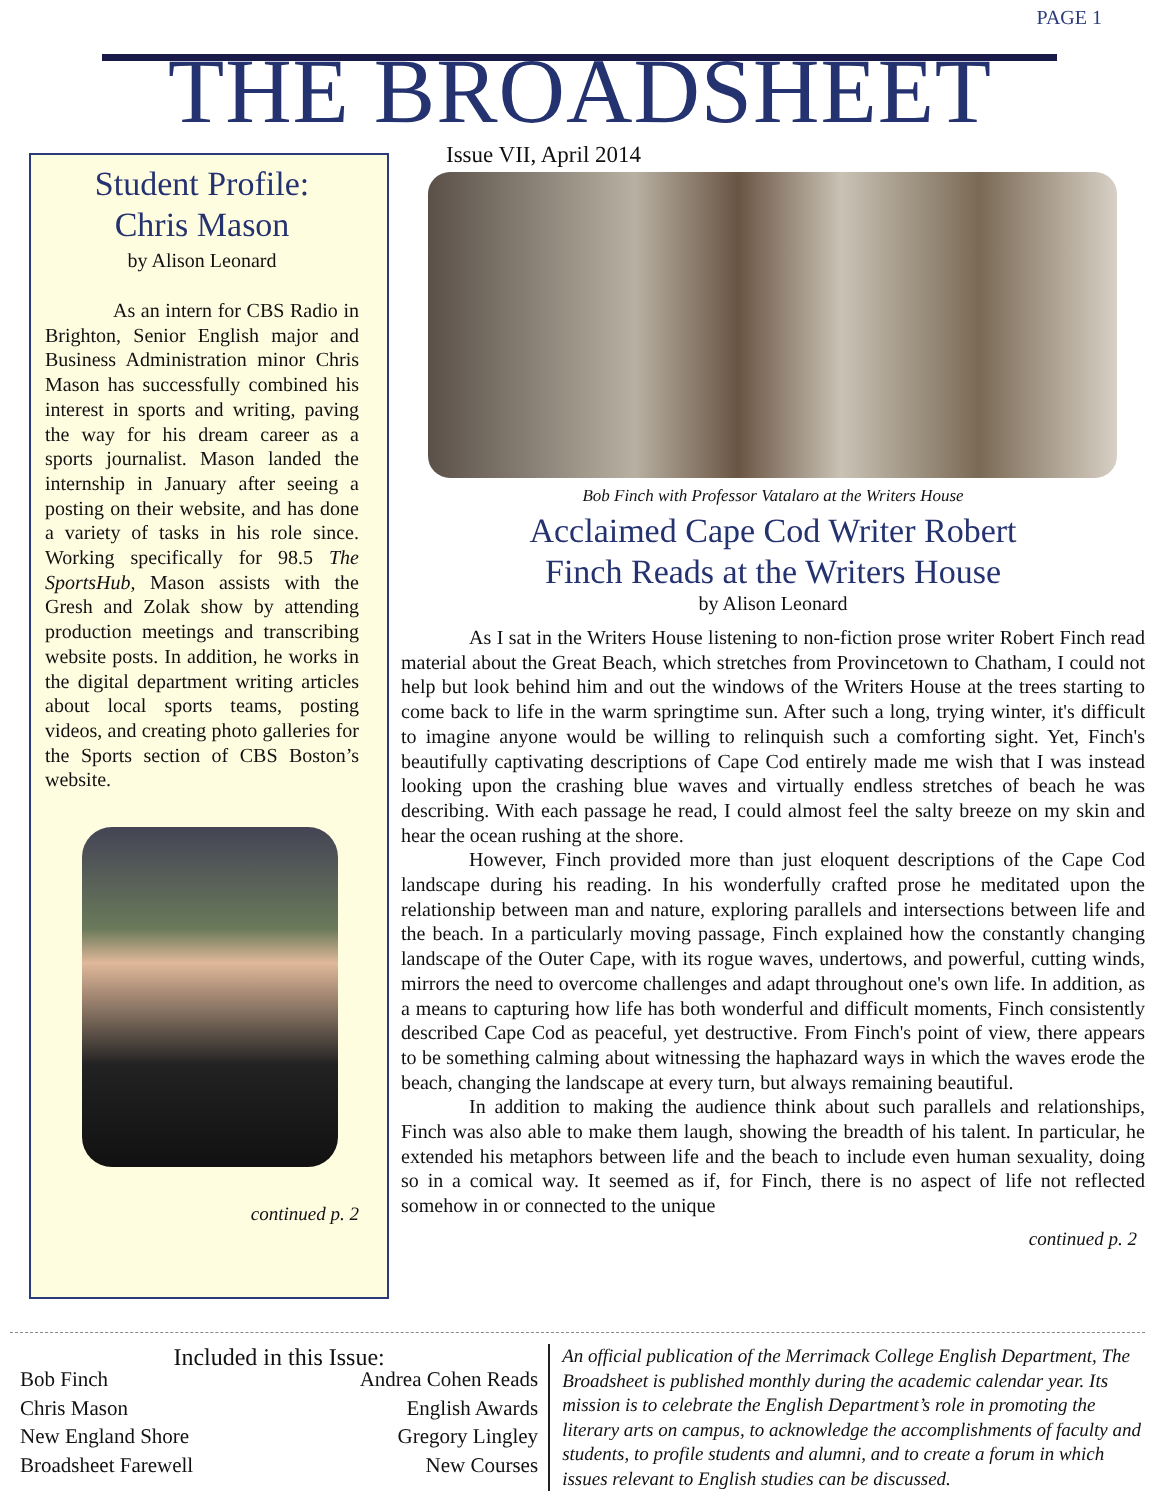PAGE 1
THE BROADSHEET
Issue VII, April 2014
Student Profile:
Chris Mason
by Alison Leonard
As an intern for CBS Radio in Brighton, Senior English major and Business Administration minor Chris Mason has successfully combined his interest in sports and writing, paving the way for his dream career as a sports journalist. Mason landed the internship in January after seeing a posting on their website, and has done a variety of tasks in his role since. Working specifically for 98.5 The SportsHub, Mason assists with the Gresh and Zolak show by attending production meetings and transcribing website posts. In addition, he works in the digital department writing articles about local sports teams, posting videos, and creating photo galleries for the Sports section of CBS Boston’s website.
continued p. 2
Bob Finch with Professor Vatalaro at the Writers House
Acclaimed Cape Cod Writer Robert
Finch Reads at the Writers House
by Alison Leonard
As I sat in the Writers House listening to non-fiction prose writer Robert Finch read material about the Great Beach, which stretches from Provincetown to Chatham, I could not help but look behind him and out the windows of the Writers House at the trees starting to come back to life in the warm springtime sun. After such a long, trying winter, it's difficult to imagine anyone would be willing to relinquish such a comforting sight. Yet, Finch's beautifully captivating descriptions of Cape Cod entirely made me wish that I was instead looking upon the crashing blue waves and virtually endless stretches of beach he was describing. With each passage he read, I could almost feel the salty breeze on my skin and hear the ocean rushing at the shore.
However, Finch provided more than just eloquent descriptions of the Cape Cod landscape during his reading. In his wonderfully crafted prose he meditated upon the relationship between man and nature, exploring parallels and intersections between life and the beach. In a particularly moving passage, Finch explained how the constantly changing landscape of the Outer Cape, with its rogue waves, undertows, and powerful, cutting winds, mirrors the need to overcome challenges and adapt throughout one's own life. In addition, as a means to capturing how life has both wonderful and difficult moments, Finch consistently described Cape Cod as peaceful, yet destructive. From Finch's point of view, there appears to be something calming about witnessing the haphazard ways in which the waves erode the beach, changing the landscape at every turn, but always remaining beautiful.
In addition to making the audience think about such parallels and relationships, Finch was also able to make them laugh, showing the breadth of his talent. In particular, he extended his metaphors between life and the beach to include even human sexuality, doing so in a comical way. It seemed as if, for Finch, there is no aspect of life not reflected somehow in or connected to the unique
continued p. 2
Included in this Issue:
Bob Finch
Chris Mason
New England Shore
Broadsheet Farewell
Andrea Cohen Reads
English Awards
Gregory Lingley
New Courses
An official publication of the Merrimack College English Department, The Broadsheet is published monthly during the academic calendar year. Its mission is to celebrate the English Department’s role in promoting the literary arts on campus, to acknowledge the accomplishments of faculty and students, to profile students and alumni, and to create a forum in which issues relevant to English studies can be discussed.